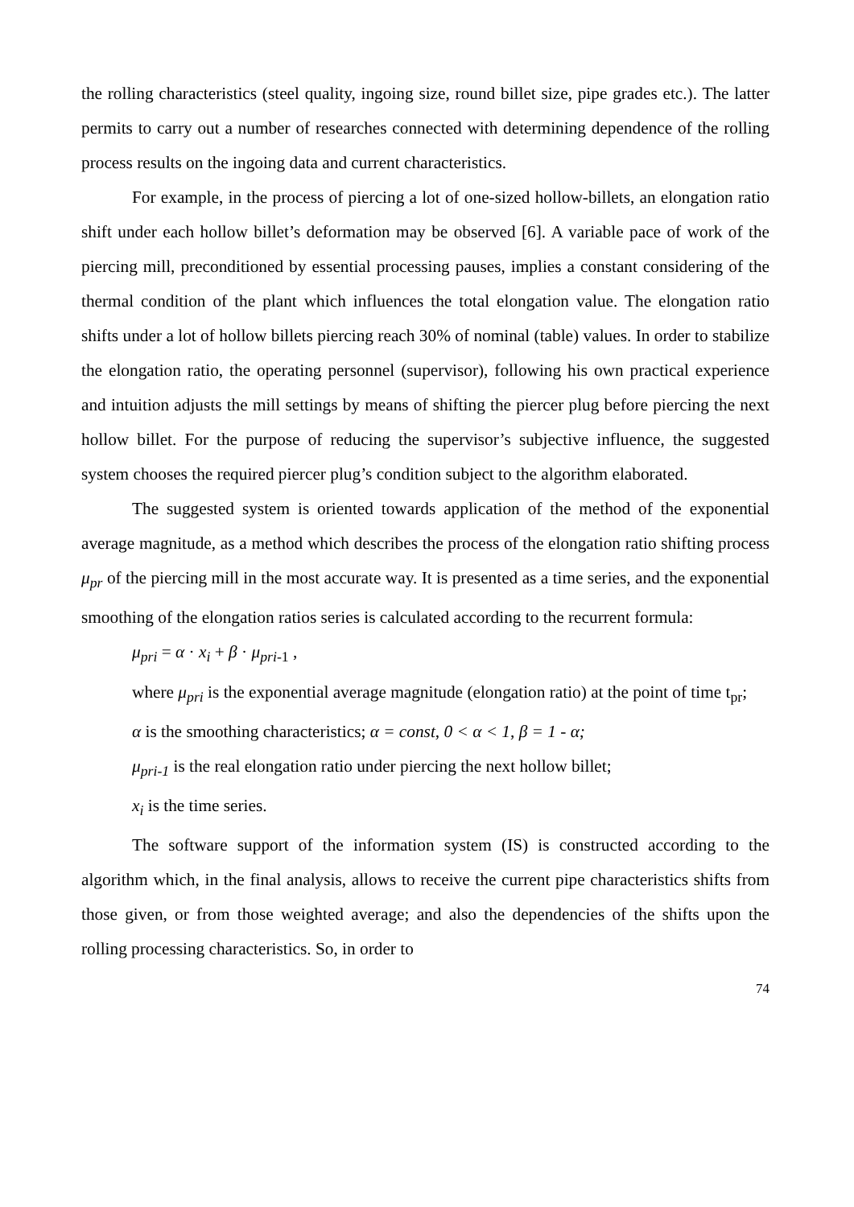the rolling characteristics (steel quality, ingoing size, round billet size, pipe grades etc.). The latter permits to carry out a number of researches connected with determining dependence of the rolling process results on the ingoing data and current characteristics.
For example, in the process of piercing a lot of one-sized hollow-billets, an elongation ratio shift under each hollow billet’s deformation may be observed [6]. A variable pace of work of the piercing mill, preconditioned by essential processing pauses, implies a constant considering of the thermal condition of the plant which influences the total elongation value. The elongation ratio shifts under a lot of hollow billets piercing reach 30% of nominal (table) values. In order to stabilize the elongation ratio, the operating personnel (supervisor), following his own practical experience and intuition adjusts the mill settings by means of shifting the piercer plug before piercing the next hollow billet. For the purpose of reducing the supervisor’s subjective influence, the suggested system chooses the required piercer plug’s condition subject to the algorithm elaborated.
The suggested system is oriented towards application of the method of the exponential average magnitude, as a method which describes the process of the elongation ratio shifting process μ<sub>pr</sub> of the piercing mill in the most accurate way. It is presented as a time series, and the exponential smoothing of the elongation ratios series is calculated according to the recurrent formula:
μ<sub>pri</sub> = α · x<sub>i</sub> + β · μ<sub>pri</sub><sub>-1</sub> ,
where μ<sub>pri</sub> is the exponential average magnitude (elongation ratio) at the point of time t<sub>pr</sub>;
α is the smoothing characteristics; α = const, 0 < α < 1, β = 1 - α;
μ<sub>pri-1</sub> is the real elongation ratio under piercing the next hollow billet;
x<sub>i</sub> is the time series.
The software support of the information system (IS) is constructed according to the algorithm which, in the final analysis, allows to receive the current pipe characteristics shifts from those given, or from those weighted average; and also the dependencies of the shifts upon the rolling processing characteristics. So, in order to
74